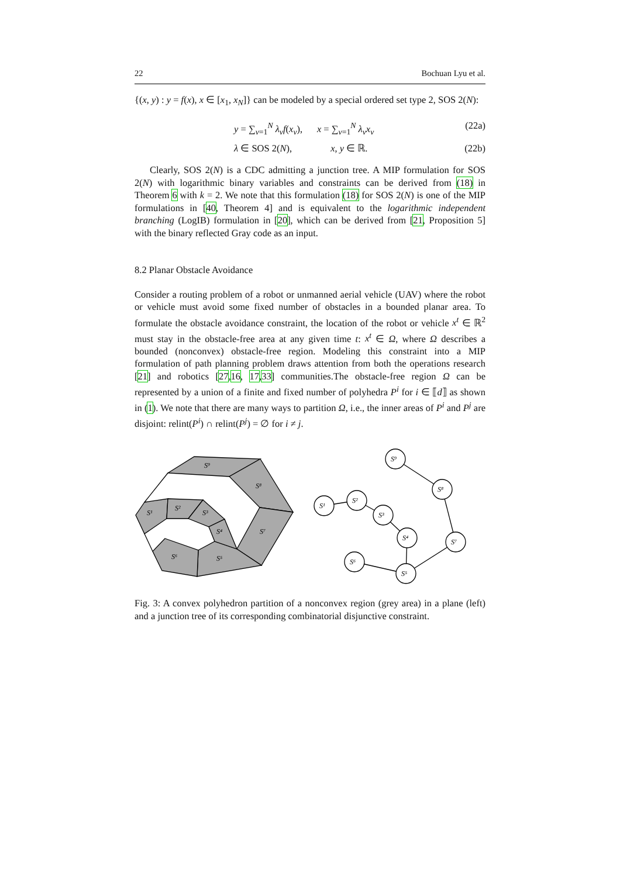22 Bochuan Lyu et al.
{(x, y) : y = f(x), x ∈ [x<sub>1</sub>, x<sub>N</sub>]} can be modeled by a special ordered set type 2, SOS 2(N):
y = ∑<sub>v=1</sub><sup>N</sup> λ<sub>v</sub>f(x<sub>v</sub>), x = ∑<sub>v=1</sub><sup>N</sup> λ<sub>v</sub>x<sub>v</sub> (22a)
λ ∈ SOS 2(N), x, y ∈ ℝ. (22b)
Clearly, SOS 2(N) is a CDC admitting a junction tree. A MIP formulation for SOS 2(N) with logarithmic binary variables and constraints can be derived from (18) in Theorem 6 with k = 2. We note that this formulation (18) for SOS 2(N) is one of the MIP formulations in [40, Theorem 4] and is equivalent to the logarithmic independent branching (LogIB) formulation in [20], which can be derived from [21, Proposition 5] with the binary reflected Gray code as an input.
8.2 Planar Obstacle Avoidance
Consider a routing problem of a robot or unmanned aerial vehicle (UAV) where the robot or vehicle must avoid some fixed number of obstacles in a bounded planar area. To formulate the obstacle avoidance constraint, the location of the robot or vehicle x<sup>t</sup> ∈ ℝ<sup>2</sup> must stay in the obstacle-free area at any given time t: x<sup>t</sup> ∈ Ω, where Ω describes a bounded (nonconvex) obstacle-free region. Modeling this constraint into a MIP formulation of path planning problem draws attention from both the operations research [21] and robotics [27,16, 17,33] communities.The obstacle-free region Ω can be represented by a union of a finite and fixed number of polyhedra P<sup>i</sup> for i ∈ ⟦d⟧ as shown in (1). We note that there are many ways to partition Ω, i.e., the inner areas of P<sup>i</sup> and P<sup>j</sup> are disjoint: relint(P<sup>i</sup>) ∩ relint(P<sup>j</sup>) = ∅ for i ≠ j.
S⁹
S⁸
S⁷
S⁵
S⁶
S¹
S²
S³
S⁴
S⁹
S⁸
S⁷
S⁵
S⁶
S⁴
S³
S²
S¹
Fig. 3: A convex polyhedron partition of a nonconvex region (grey area) in a plane (left) and a junction tree of its corresponding combinatorial disjunctive constraint.